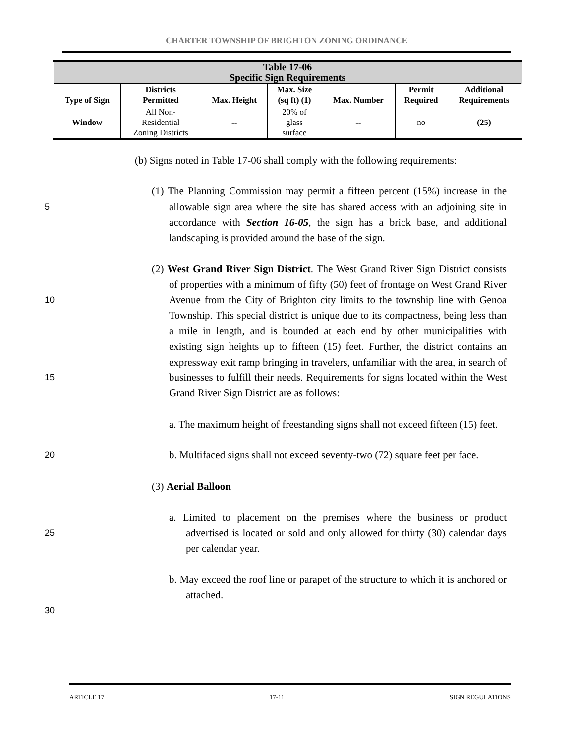CHARTER TOWNSHIP OF BRIGHTON ZONING ORDINANCE
| Table 17-06 Specific Sign Requirements | | | | | | |
| --- | --- | --- | --- | --- | --- | --- |
| Type of Sign | Districts Permitted | Max. Height | Max. Size (sq ft) (1) | Max. Number | Permit Required | Additional Requirements |
| Window | All Non- Residential Zoning Districts | -- | 20% of glass surface | -- | no | (25) |
(b) Signs noted in Table 17-06 shall comply with the following requirements:
5
10
15
20
25
30
(1) The Planning Commission may permit a fifteen percent (15%) increase in the allowable sign area where the site has shared access with an adjoining site in accordance with Section 16-05, the sign has a brick base, and additional landscaping is provided around the base of the sign.
(2) West Grand River Sign District. The West Grand River Sign District consists of properties with a minimum of fifty (50) feet of frontage on West Grand River Avenue from the City of Brighton city limits to the township line with Genoa Township. This special district is unique due to its compactness, being less than a mile in length, and is bounded at each end by other municipalities with existing sign heights up to fifteen (15) feet. Further, the district contains an expressway exit ramp bringing in travelers, unfamiliar with the area, in search of businesses to fulfill their needs. Requirements for signs located within the West Grand River Sign District are as follows:
a. The maximum height of freestanding signs shall not exceed fifteen (15) feet.
b. Multifaced signs shall not exceed seventy-two (72) square feet per face.
(3) Aerial Balloon
a. Limited to placement on the premises where the business or product advertised is located or sold and only allowed for thirty (30) calendar days per calendar year.
b. May exceed the roof line or parapet of the structure to which it is anchored or attached.
ARTICLE 17 17-11 SIGN REGULATIONS